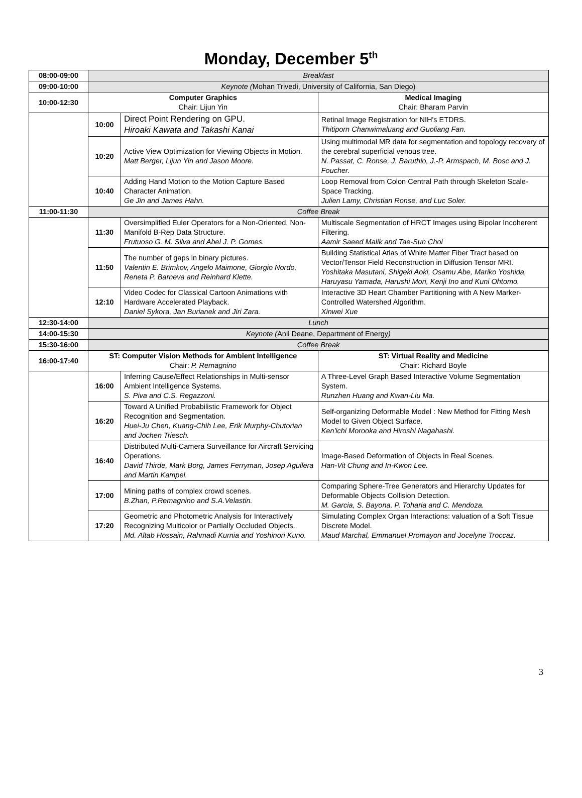Monday, December 5<sup>th</sup>
| 08:00-09:00 | Breakfast | | |
| 09:00-10:00 | Keynote ( Mohan Trivedi, University of California, San Diego) | | |
| 10:00-12:30 | Computer Graphics Chair: Lijun Yin | | Medical Imaging Chair: Bharam Parvin |
| | 10:00 | Direct Point Rendering on GPU. Hiroaki Kawata and Takashi Kanai | Retinal Image Registration for NIH's ETDRS. Thitiporn Chanwimaluang and Guoliang Fan. |
| | 10:20 | Active View Optimization for Viewing Objects in Motion. Matt Berger, Lijun Yin and Jason Moore. | Using multimodal MR data for segmentation and topology recovery of the cerebral superficial venous tree. N. Passat, C. Ronse, J. Baruthio, J.-P. Armspach, M. Bosc and J. Foucher. |
| | 10:40 | Adding Hand Motion to the Motion Capture Based Character Animation. Ge Jin and James Hahn. | Loop Removal from Colon Central Path through Skeleton Scale-Space Tracking. Julien Lamy, Christian Ronse, and Luc Soler. |
| 11:00-11:30 | Coffee Break | | |
| | 11:30 | Oversimplified Euler Operators for a Non-Oriented, Non-Manifold B-Rep Data Structure. Frutuoso G. M. Silva and Abel J. P. Gomes. | Multiscale Segmentation of HRCT Images using Bipolar Incoherent Filtering. Aamir Saeed Malik and Tae-Sun Choi |
| | 11:50 | The number of gaps in binary pictures. Valentin E. Brimkov, Angelo Maimone, Giorgio Nordo, Reneta P. Barneva and Reinhard Klette. | Building Statistical Atlas of White Matter Fiber Tract based on Vector/Tensor Field Reconstruction in Diffusion Tensor MRI. Yoshitaka Masutani, Shigeki Aoki, Osamu Abe, Mariko Yoshida, Haruyasu Yamada, Harushi Mori, Kenji Ino and Kuni Ohtomo. |
| | 12:10 | Video Codec for Classical Cartoon Animations with Hardware Accelerated Playback. Daniel Sykora, Jan Burianek and Jiri Zara. | Interactive 3D Heart Chamber Partitioning with A New Marker-Controlled Watershed Algorithm. Xinwei Xue |
| 12:30-14:00 | Lunch | | |
| 14:00-15:30 | Keynote ( Anil Deane, Department of Energy ) | | |
| 15:30-16:00 | Coffee Break | | |
| 16:00-17:40 | ST: Computer Vision Methods for Ambient Intelligence Chair: P. Remagnino | | ST: Virtual Reality and Medicine Chair: Richard Boyle |
| | 16:00 | Inferring Cause/Effect Relationships in Multi-sensor Ambient Intelligence Systems. S. Piva and C.S. Regazzoni. | A Three-Level Graph Based Interactive Volume Segmentation System. Runzhen Huang and Kwan-Liu Ma. |
| | 16:20 | Toward A Unified Probabilistic Framework for Object Recognition and Segmentation. Huei-Ju Chen, Kuang-Chih Lee, Erik Murphy-Chutorian and Jochen Triesch. | Self-organizing Deformable Model : New Method for Fitting Mesh Model to Given Object Surface. Ken'ichi Morooka and Hiroshi Nagahashi. |
| | 16:40 | Distributed Multi-Camera Surveillance for Aircraft Servicing Operations. David Thirde, Mark Borg, James Ferryman, Josep Aguilera and Martin Kampel. | Image-Based Deformation of Objects in Real Scenes. Han-Vit Chung and In-Kwon Lee. |
| | 17:00 | Mining paths of complex crowd scenes. B.Zhan, P.Remagnino and S.A.Velastin. | Comparing Sphere-Tree Generators and Hierarchy Updates for Deformable Objects Collision Detection. M. Garcia, S. Bayona, P. Toharia and C. Mendoza. |
| | 17:20 | Geometric and Photometric Analysis for Interactively Recognizing Multicolor or Partially Occluded Objects. Md. Altab Hossain, Rahmadi Kurnia and Yoshinori Kuno. | Simulating Complex Organ Interactions: valuation of a Soft Tissue Discrete Model. Maud Marchal, Emmanuel Promayon and Jocelyne Troccaz. |
3